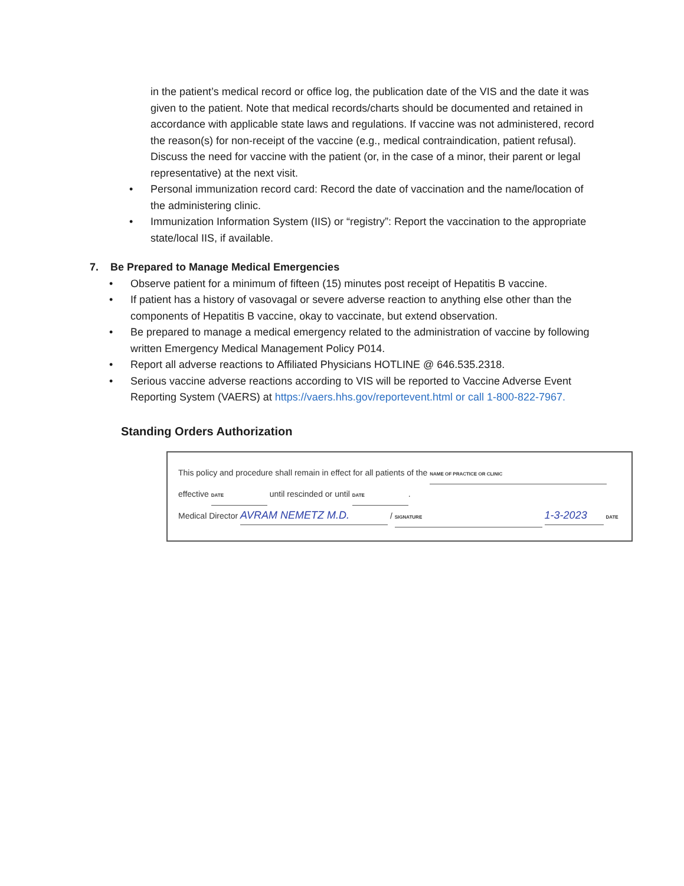in the patient’s medical record or office log, the publication date of the VIS and the date it was given to the patient. Note that medical records/charts should be documented and retained in accordance with applicable state laws and regulations. If vaccine was not administered, record the reason(s) for non-receipt of the vaccine (e.g., medical contraindication, patient refusal). Discuss the need for vaccine with the patient (or, in the case of a minor, their parent or legal representative) at the next visit.
• Personal immunization record card: Record the date of vaccination and the name/location of the administering clinic.
• Immunization Information System (IIS) or “registry”: Report the vaccination to the appropriate state/local IIS, if available.
7. Be Prepared to Manage Medical Emergencies
• Observe patient for a minimum of fifteen (15) minutes post receipt of Hepatitis B vaccine.
• If patient has a history of vasovagal or severe adverse reaction to anything else other than the components of Hepatitis B vaccine, okay to vaccinate, but extend observation.
• Be prepared to manage a medical emergency related to the administration of vaccine by following written Emergency Medical Management Policy P014.
• Report all adverse reactions to Affiliated Physicians HOTLINE @ 646.535.2318.
• Serious vaccine adverse reactions according to VIS will be reported to Vaccine Adverse Event Reporting System (VAERS) at https://vaers.hhs.gov/reportevent.html or call 1-800-822-7967.
Standing Orders Authorization
This policy and procedure shall remain in effect for all patients of the NAME OF PRACTICE OR CLINIC
effective DATE until rescinded or until DATE.
Medical Director AVRAM NEMETZ M.D. / SIGNATURE 1-3-2023 DATE